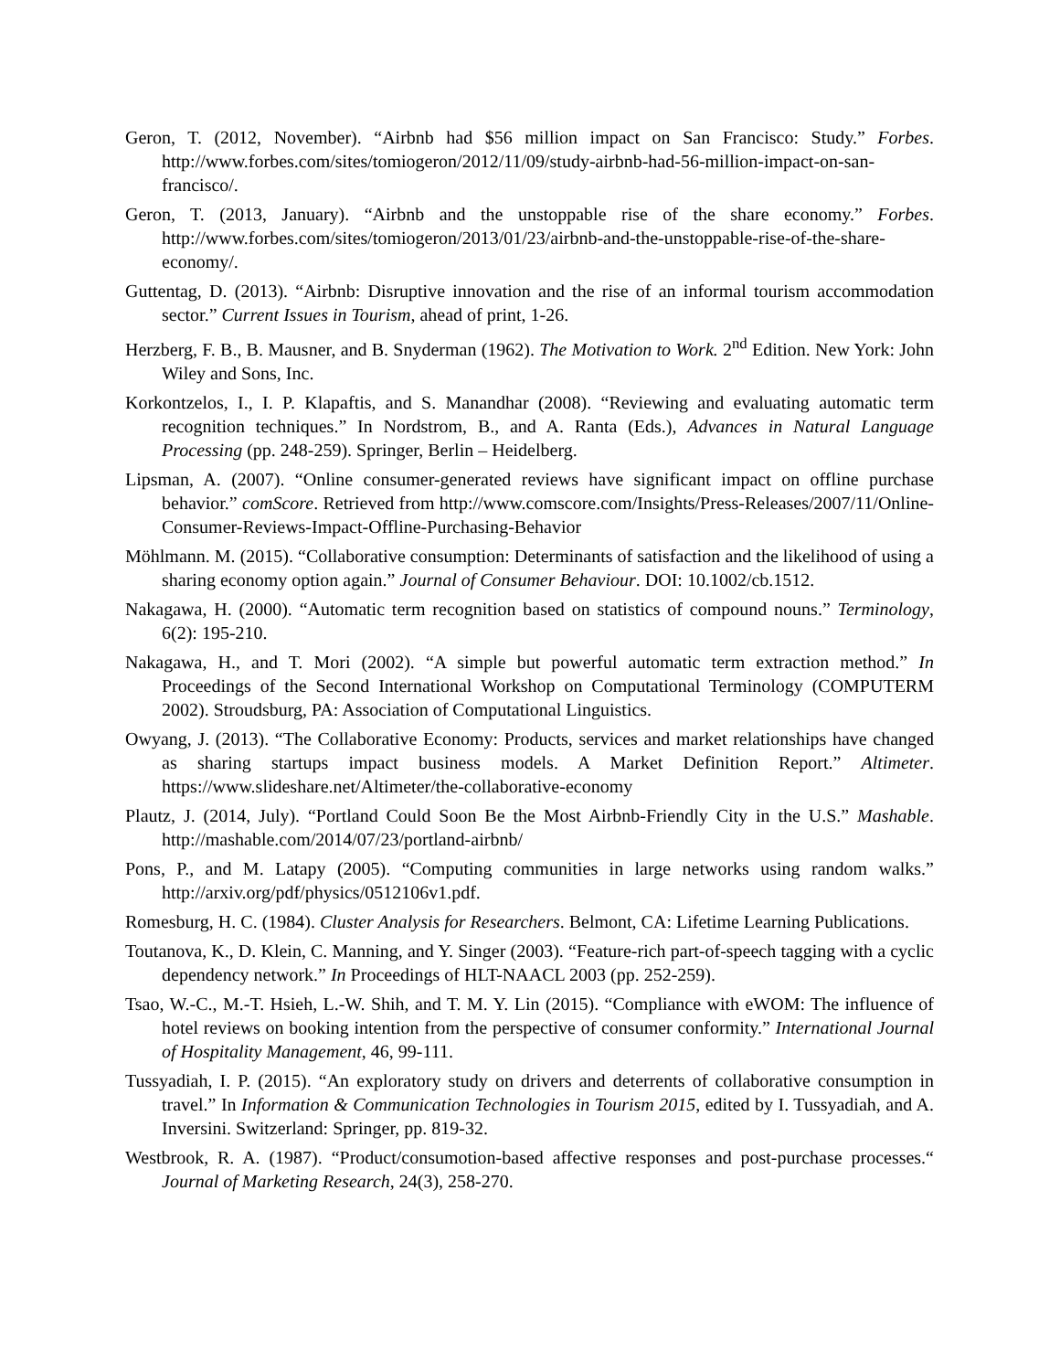Geron, T. (2012, November). “Airbnb had $56 million impact on San Francisco: Study.” Forbes. http://www.forbes.com/sites/tomiogeron/2012/11/09/study-airbnb-had-56-million-impact-on-san-francisco/.
Geron, T. (2013, January). “Airbnb and the unstoppable rise of the share economy.” Forbes. http://www.forbes.com/sites/tomiogeron/2013/01/23/airbnb-and-the-unstoppable-rise-of-the-share-economy/.
Guttentag, D. (2013). “Airbnb: Disruptive innovation and the rise of an informal tourism accommodation sector.” Current Issues in Tourism, ahead of print, 1-26.
Herzberg, F. B., B. Mausner, and B. Snyderman (1962). The Motivation to Work. 2<sup>nd</sup> Edition. New York: John Wiley and Sons, Inc.
Korkontzelos, I., I. P. Klapaftis, and S. Manandhar (2008). “Reviewing and evaluating automatic term recognition techniques.” In Nordstrom, B., and A. Ranta (Eds.), Advances in Natural Language Processing (pp. 248-259). Springer, Berlin – Heidelberg.
Lipsman, A. (2007). “Online consumer-generated reviews have significant impact on offline purchase behavior.” comScore. Retrieved from http://www.comscore.com/Insights/Press-Releases/2007/11/Online-Consumer-Reviews-Impact-Offline-Purchasing-Behavior
Möhlmann. M. (2015). “Collaborative consumption: Determinants of satisfaction and the likelihood of using a sharing economy option again.” Journal of Consumer Behaviour. DOI: 10.1002/cb.1512.
Nakagawa, H. (2000). “Automatic term recognition based on statistics of compound nouns.” Terminology, 6(2): 195-210.
Nakagawa, H., and T. Mori (2002). “A simple but powerful automatic term extraction method.” In Proceedings of the Second International Workshop on Computational Terminology (COMPUTERM 2002). Stroudsburg, PA: Association of Computational Linguistics.
Owyang, J. (2013). “The Collaborative Economy: Products, services and market relationships have changed as sharing startups impact business models. A Market Definition Report.” Altimeter. https://www.slideshare.net/Altimeter/the-collaborative-economy
Plautz, J. (2014, July). “Portland Could Soon Be the Most Airbnb-Friendly City in the U.S.” Mashable. http://mashable.com/2014/07/23/portland-airbnb/
Pons, P., and M. Latapy (2005). “Computing communities in large networks using random walks.” http://arxiv.org/pdf/physics/0512106v1.pdf.
Romesburg, H. C. (1984). Cluster Analysis for Researchers. Belmont, CA: Lifetime Learning Publications.
Toutanova, K., D. Klein, C. Manning, and Y. Singer (2003). “Feature-rich part-of-speech tagging with a cyclic dependency network.” In Proceedings of HLT-NAACL 2003 (pp. 252-259).
Tsao, W.-C., M.-T. Hsieh, L.-W. Shih, and T. M. Y. Lin (2015). “Compliance with eWOM: The influence of hotel reviews on booking intention from the perspective of consumer conformity.” International Journal of Hospitality Management, 46, 99-111.
Tussyadiah, I. P. (2015). “An exploratory study on drivers and deterrents of collaborative consumption in travel.” In Information & Communication Technologies in Tourism 2015, edited by I. Tussyadiah, and A. Inversini. Switzerland: Springer, pp. 819-32.
Westbrook, R. A. (1987). “Product/consumotion-based affective responses and post-purchase processes.“ Journal of Marketing Research, 24(3), 258-270.